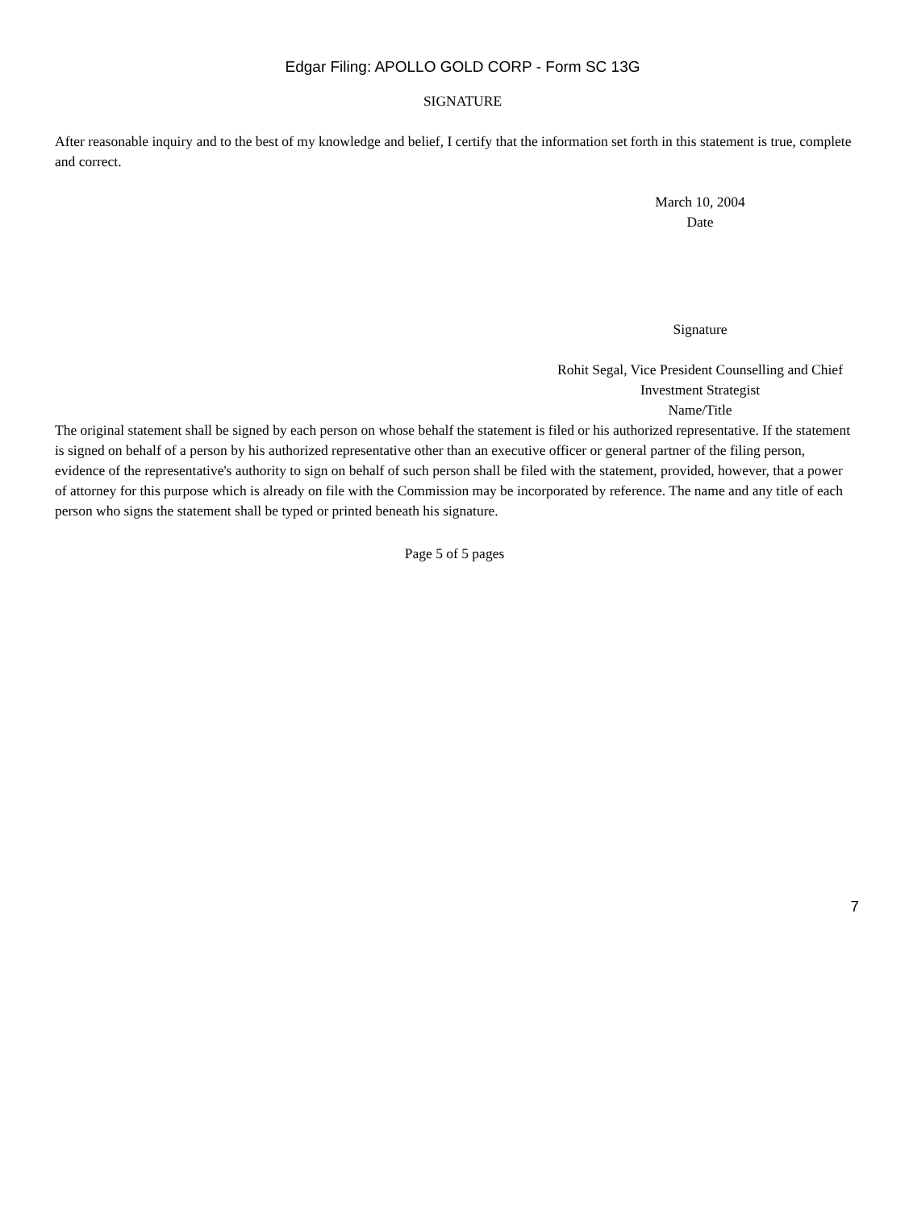Edgar Filing: APOLLO GOLD CORP - Form SC 13G
SIGNATURE
After reasonable inquiry and to the best of my knowledge and belief, I certify that the information set forth in this statement is true, complete and correct.
March 10, 2004
Date
Signature
Rohit Segal, Vice President Counselling and Chief
Investment Strategist
Name/Title
The original statement shall be signed by each person on whose behalf the statement is filed or his authorized representative. If the statement is signed on behalf of a person by his authorized representative other than an executive officer or general partner of the filing person, evidence of the representative's authority to sign on behalf of such person shall be filed with the statement, provided, however, that a power of attorney for this purpose which is already on file with the Commission may be incorporated by reference. The name and any title of each person who signs the statement shall be typed or printed beneath his signature.
Page 5 of 5 pages
7